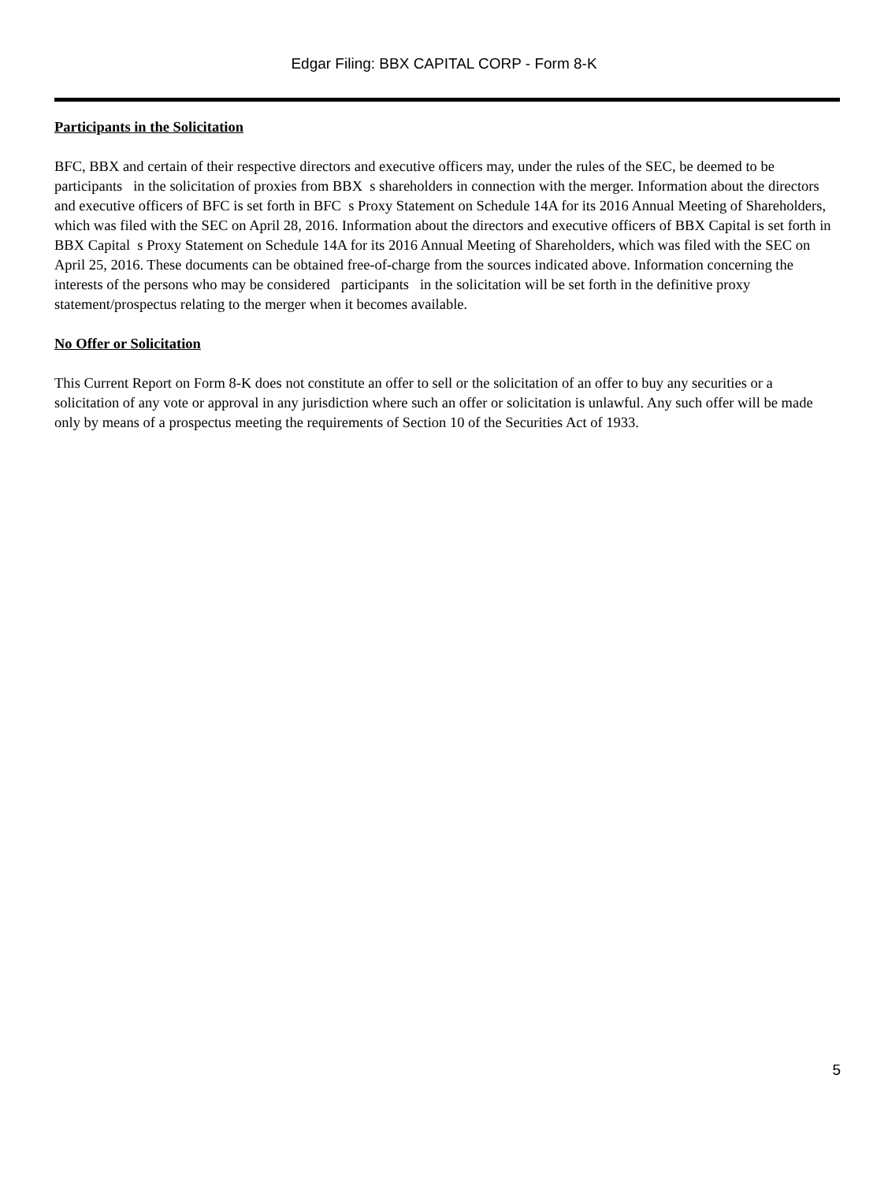Edgar Filing: BBX CAPITAL CORP - Form 8-K
Participants in the Solicitation
BFC, BBX and certain of their respective directors and executive officers may, under the rules of the SEC, be deemed to be participants in the solicitation of proxies from BBX s shareholders in connection with the merger. Information about the directors and executive officers of BFC is set forth in BFC s Proxy Statement on Schedule 14A for its 2016 Annual Meeting of Shareholders, which was filed with the SEC on April 28, 2016. Information about the directors and executive officers of BBX Capital is set forth in BBX Capital s Proxy Statement on Schedule 14A for its 2016 Annual Meeting of Shareholders, which was filed with the SEC on April 25, 2016. These documents can be obtained free-of-charge from the sources indicated above. Information concerning the interests of the persons who may be considered participants in the solicitation will be set forth in the definitive proxy statement/prospectus relating to the merger when it becomes available.
No Offer or Solicitation
This Current Report on Form 8-K does not constitute an offer to sell or the solicitation of an offer to buy any securities or a solicitation of any vote or approval in any jurisdiction where such an offer or solicitation is unlawful. Any such offer will be made only by means of a prospectus meeting the requirements of Section 10 of the Securities Act of 1933.
5